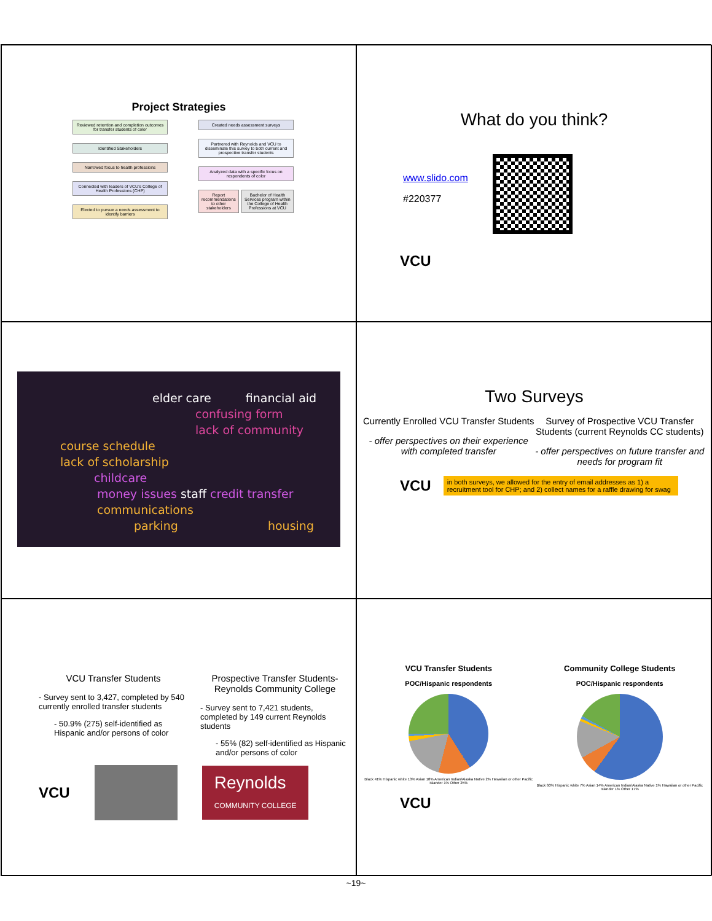Project Strategies
Reviewed retention and completion outcomes for transfer students of color
Identified Stakeholders
Narrowed focus to health professions
Connected with leaders of VCU's College of Health Professions (CHP)
Elected to pursue a needs assessment to identify barriers
Created needs assessment surveys
Partnered with Reynolds and VCU to disseminate this survey to both current and prospective transfer students
Analyzed data with a specific focus on respondents of color
Report recommendations to other stakeholders
Bachelor of Health Services program within the College of Health Professions at VCU
What do you think?
www.slido.com
#220377
VCU
elder care financial aid
confusing form
lack of community
course schedule
lack of scholarship
childcare
money issues staff credit transfer communications
parking housing
Two Surveys
Currently Enrolled VCU Transfer Students
- offer perspectives on their experience with completed transfer
Survey of Prospective VCU Transfer Students (current Reynolds CC students)
- offer perspectives on future transfer and needs for program fit
VCU
in both surveys, we allowed for the entry of email addresses as 1) a recruitment tool for CHP; and 2) collect names for a raffle drawing for swag
VCU Transfer Students
- Survey sent to 3,427, completed by 540 currently enrolled transfer students
- 50.9% (275) self-identified as Hispanic and/or persons of color
Prospective Transfer Students- Reynolds Community College
- Survey sent to 7,421 students, completed by 149 current Reynolds students
- 55% (82) self-identified as Hispanic and/or persons of color
VCU
Reynolds
COMMUNITY COLLEGE
VCU Transfer Students
POC/Hispanic respondents
Black 41% Hispanic white 13% Asian 18% American Indian/Alaska Native 2% Hawaiian or other Pacific Islander 1% Other 25%
Community College Students
POC/Hispanic respondents
Black 60% Hispanic white 7% Asian 14% American Indian/Alaska Native 1% Hawaiian or other Pacific Islander 1% Other 17%
VCU
~19~